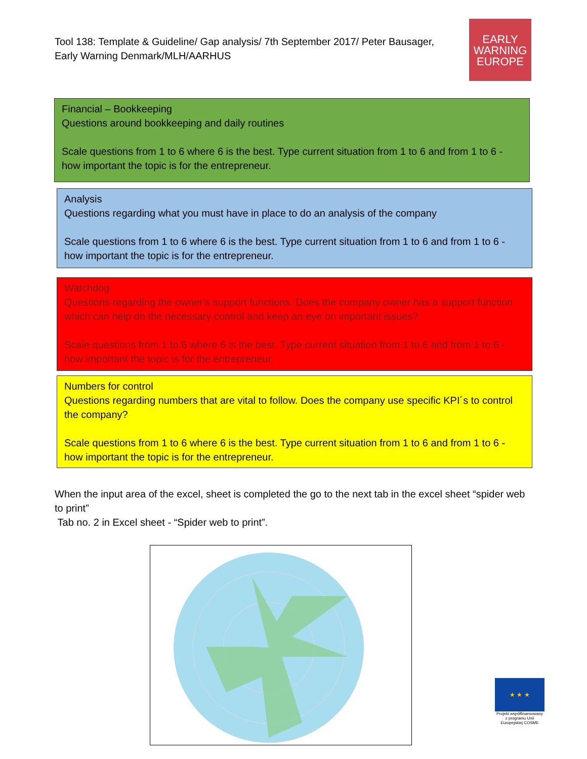Tool 138: Template & Guideline/ Gap analysis/ 7th September 2017/ Peter Bausager, Early Warning Denmark/MLH/AARHUS
EARLY
WARNING
EUROPE
Financial – Bookkeeping
Questions around bookkeeping and daily routines
Scale questions from 1 to 6 where 6 is the best. Type current situation from 1 to 6 and from 1 to 6 - how important the topic is for the entrepreneur.
Analysis
Questions regarding what you must have in place to do an analysis of the company
Scale questions from 1 to 6 where 6 is the best. Type current situation from 1 to 6 and from 1 to 6 - how important the topic is for the entrepreneur.
Watchdog
Questions regarding the owner’s support functions. Does the company owner has a support function which can help do the necessary control and keep an eye on important issues?
Scale questions from 1 to 6 where 6 is the best. Type current situation from 1 to 6 and from 1 to 6 - how important the topic is for the entrepreneur.
Numbers for control
Questions regarding numbers that are vital to follow. Does the company use specific KPI´s to control the company?
Scale questions from 1 to 6 where 6 is the best. Type current situation from 1 to 6 and from 1 to 6 - how important the topic is for the entrepreneur.
When the input area of the excel, sheet is completed the go to the next tab in the excel sheet “spider web to print”
Tab no. 2 in Excel sheet - “Spider web to print”.
★ ★ ★
Projekt współfinansowany z programu Unii Europejskiej COSME